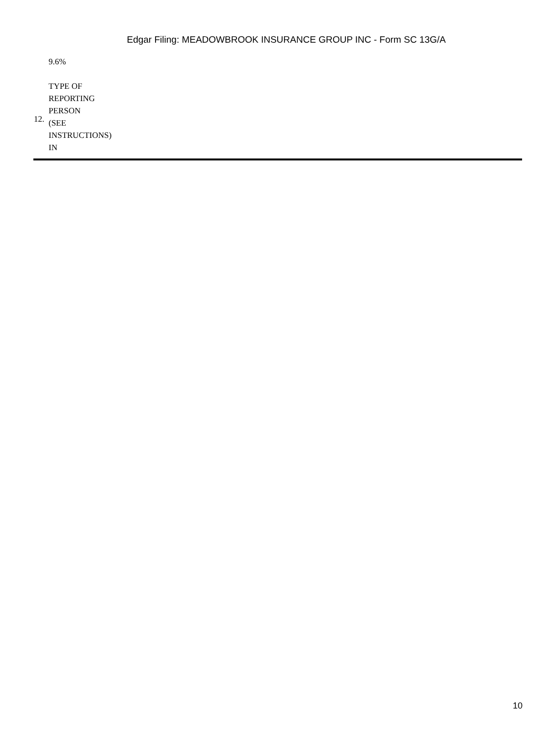Edgar Filing: MEADOWBROOK INSURANCE GROUP INC - Form SC 13G/A
| | 9.6% |
| 12. | TYPE OF REPORTING PERSON (SEE INSTRUCTIONS) IN |
10